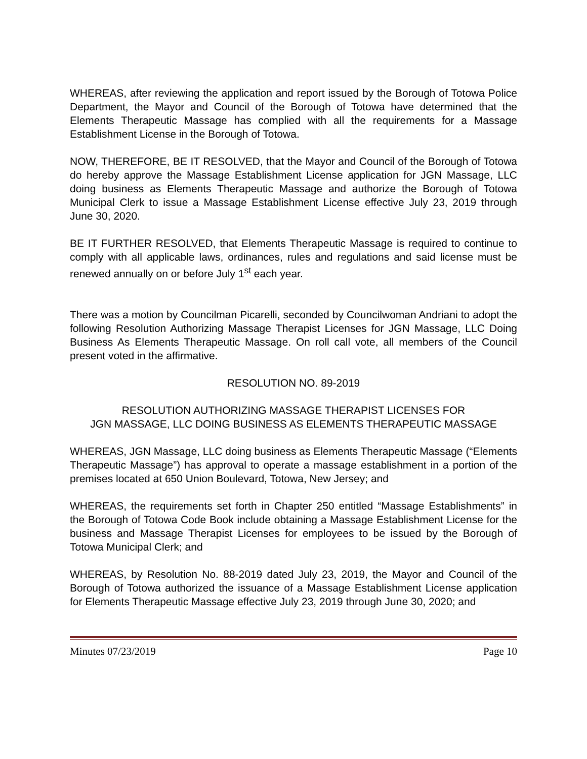WHEREAS, after reviewing the application and report issued by the Borough of Totowa Police Department, the Mayor and Council of the Borough of Totowa have determined that the Elements Therapeutic Massage has complied with all the requirements for a Massage Establishment License in the Borough of Totowa.
NOW, THEREFORE, BE IT RESOLVED, that the Mayor and Council of the Borough of Totowa do hereby approve the Massage Establishment License application for JGN Massage, LLC doing business as Elements Therapeutic Massage and authorize the Borough of Totowa Municipal Clerk to issue a Massage Establishment License effective July 23, 2019 through June 30, 2020.
BE IT FURTHER RESOLVED, that Elements Therapeutic Massage is required to continue to comply with all applicable laws, ordinances, rules and regulations and said license must be renewed annually on or before July 1<sup>st</sup> each year.
There was a motion by Councilman Picarelli, seconded by Councilwoman Andriani to adopt the following Resolution Authorizing Massage Therapist Licenses for JGN Massage, LLC Doing Business As Elements Therapeutic Massage. On roll call vote, all members of the Council present voted in the affirmative.
RESOLUTION NO. 89-2019
RESOLUTION AUTHORIZING MASSAGE THERAPIST LICENSES FOR
JGN MASSAGE, LLC DOING BUSINESS AS ELEMENTS THERAPEUTIC MASSAGE
WHEREAS, JGN Massage, LLC doing business as Elements Therapeutic Massage (“Elements Therapeutic Massage”) has approval to operate a massage establishment in a portion of the premises located at 650 Union Boulevard, Totowa, New Jersey; and
WHEREAS, the requirements set forth in Chapter 250 entitled “Massage Establishments” in the Borough of Totowa Code Book include obtaining a Massage Establishment License for the business and Massage Therapist Licenses for employees to be issued by the Borough of Totowa Municipal Clerk; and
WHEREAS, by Resolution No. 88-2019 dated July 23, 2019, the Mayor and Council of the Borough of Totowa authorized the issuance of a Massage Establishment License application for Elements Therapeutic Massage effective July 23, 2019 through June 30, 2020; and
Minutes 07/23/2019 Page 10